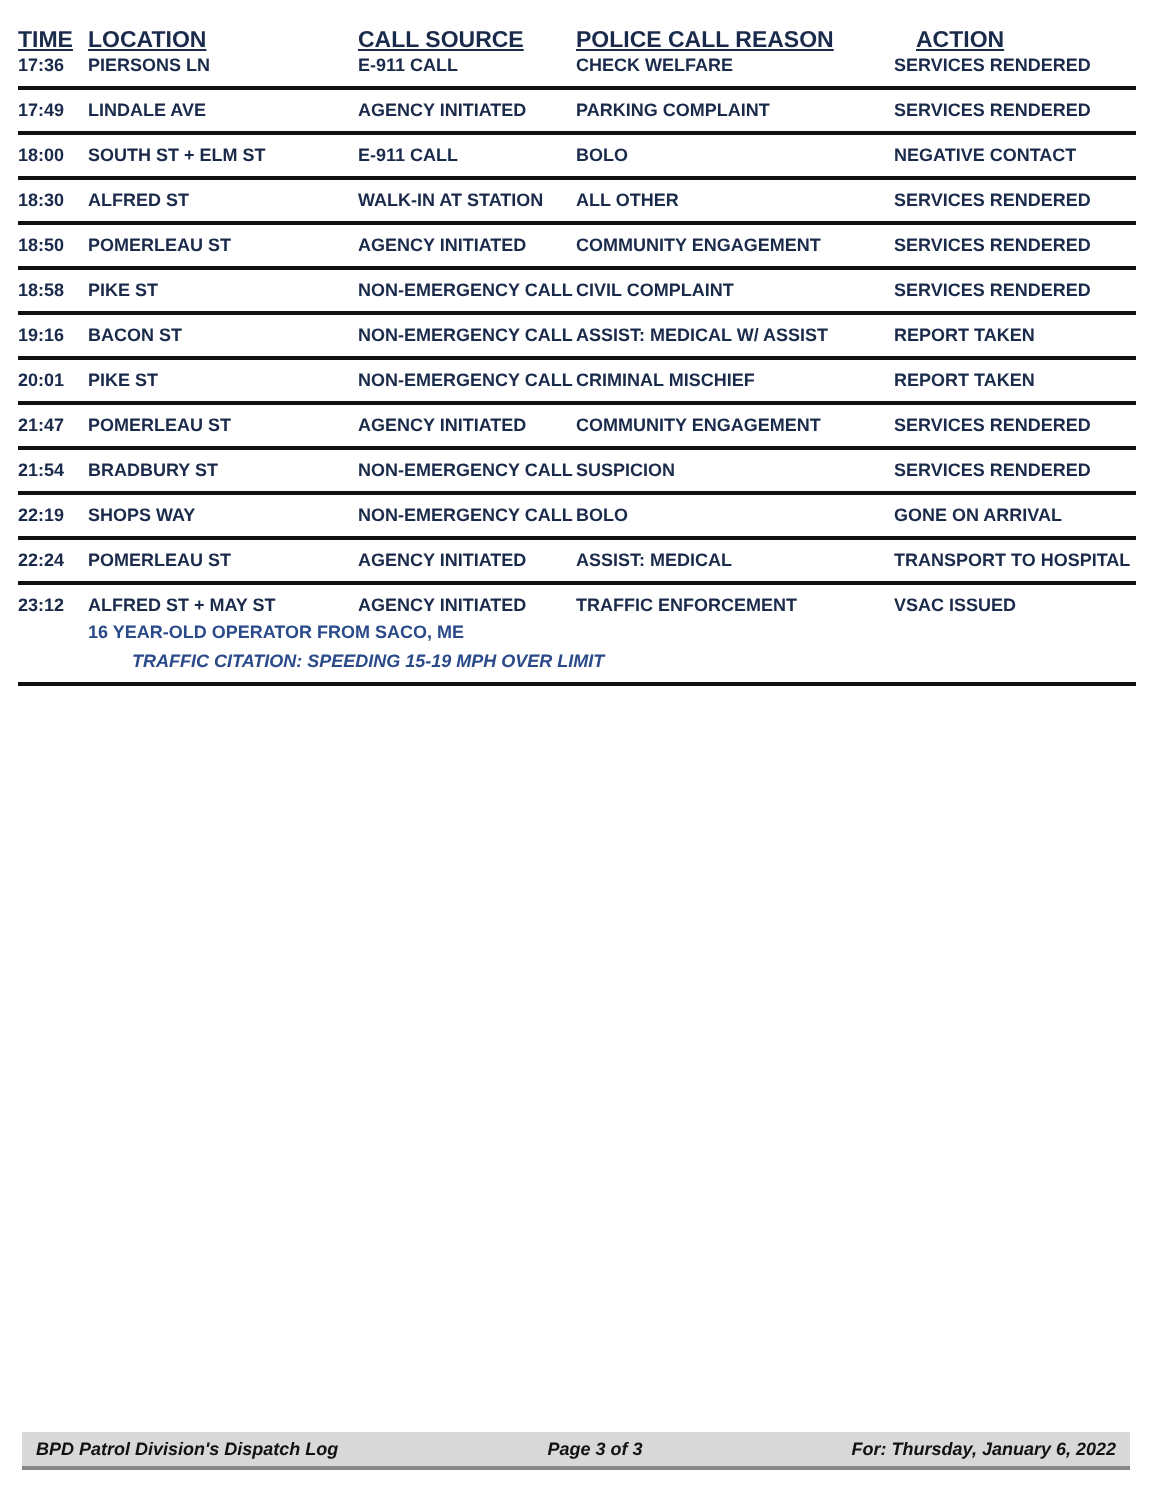| TIME | LOCATION | CALL SOURCE | POLICE CALL REASON | ACTION |
| --- | --- | --- | --- | --- |
| 17:36 | PIERSONS LN | E-911 CALL | CHECK WELFARE | SERVICES RENDERED |
| 17:49 | LINDALE AVE | AGENCY INITIATED | PARKING COMPLAINT | SERVICES RENDERED |
| 18:00 | SOUTH ST + ELM ST | E-911 CALL | BOLO | NEGATIVE CONTACT |
| 18:30 | ALFRED ST | WALK-IN AT STATION | ALL OTHER | SERVICES RENDERED |
| 18:50 | POMERLEAU ST | AGENCY INITIATED | COMMUNITY ENGAGEMENT | SERVICES RENDERED |
| 18:58 | PIKE ST | NON-EMERGENCY CALL | CIVIL COMPLAINT | SERVICES RENDERED |
| 19:16 | BACON ST | NON-EMERGENCY CALL | ASSIST: MEDICAL W/ ASSIST | REPORT TAKEN |
| 20:01 | PIKE ST | NON-EMERGENCY CALL | CRIMINAL MISCHIEF | REPORT TAKEN |
| 21:47 | POMERLEAU ST | AGENCY INITIATED | COMMUNITY ENGAGEMENT | SERVICES RENDERED |
| 21:54 | BRADBURY ST | NON-EMERGENCY CALL | SUSPICION | SERVICES RENDERED |
| 22:19 | SHOPS WAY | NON-EMERGENCY CALL | BOLO | GONE ON ARRIVAL |
| 22:24 | POMERLEAU ST | AGENCY INITIATED | ASSIST: MEDICAL | TRANSPORT TO HOSPITAL |
| 23:12 | ALFRED ST + MAY ST AGENCY INITIATED TRAFFIC ENFORCEMENT VSAC ISSUED 16 YEAR-OLD OPERATOR FROM SACO, ME TRAFFIC CITATION: SPEEDING 15-19 MPH OVER LIMIT | | | |
BPD Patrol Division's Dispatch Log Page 3 of 3 For: Thursday, January 6, 2022